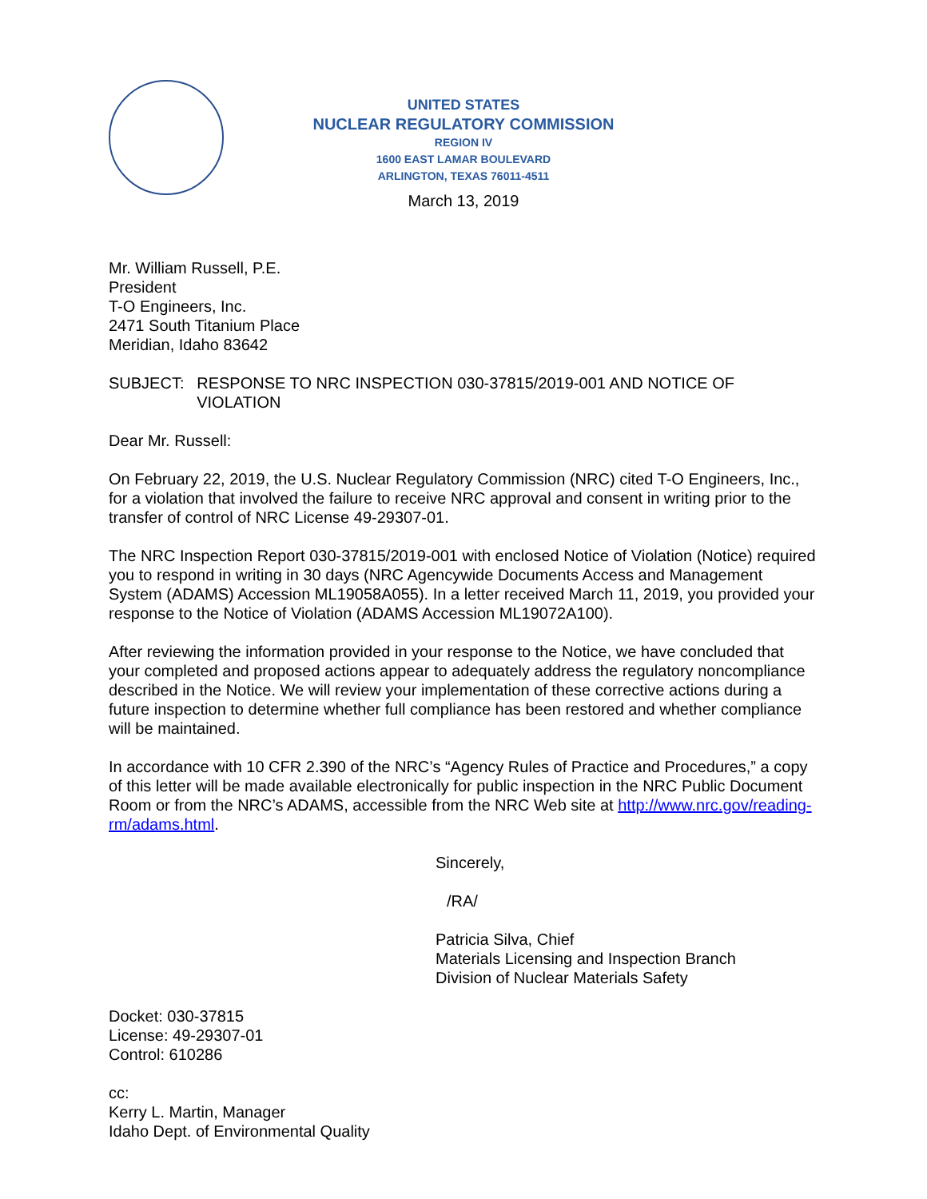UNITED STATES
NUCLEAR REGULATORY COMMISSION
REGION IV
1600 EAST LAMAR BOULEVARD
ARLINGTON, TEXAS 76011-4511
March 13, 2019
Mr. William Russell, P.E.
President
T-O Engineers, Inc.
2471 South Titanium Place
Meridian, Idaho 83642
SUBJECT: RESPONSE TO NRC INSPECTION 030-37815/2019-001 AND NOTICE OF VIOLATION
Dear Mr. Russell:
On February 22, 2019, the U.S. Nuclear Regulatory Commission (NRC) cited T-O Engineers, Inc., for a violation that involved the failure to receive NRC approval and consent in writing prior to the transfer of control of NRC License 49-29307-01.
The NRC Inspection Report 030-37815/2019-001 with enclosed Notice of Violation (Notice) required you to respond in writing in 30 days (NRC Agencywide Documents Access and Management System (ADAMS) Accession ML19058A055). In a letter received March 11, 2019, you provided your response to the Notice of Violation (ADAMS Accession ML19072A100).
After reviewing the information provided in your response to the Notice, we have concluded that your completed and proposed actions appear to adequately address the regulatory noncompliance described in the Notice. We will review your implementation of these corrective actions during a future inspection to determine whether full compliance has been restored and whether compliance will be maintained.
In accordance with 10 CFR 2.390 of the NRC’s “Agency Rules of Practice and Procedures,” a copy of this letter will be made available electronically for public inspection in the NRC Public Document Room or from the NRC’s ADAMS, accessible from the NRC Web site at http://www.nrc.gov/reading-rm/adams.html.
Sincerely,
/RA/
Patricia Silva, Chief
Materials Licensing and Inspection Branch
Division of Nuclear Materials Safety
Docket: 030-37815
License: 49-29307-01
Control: 610286
cc:
Kerry L. Martin, Manager
Idaho Dept. of Environmental Quality